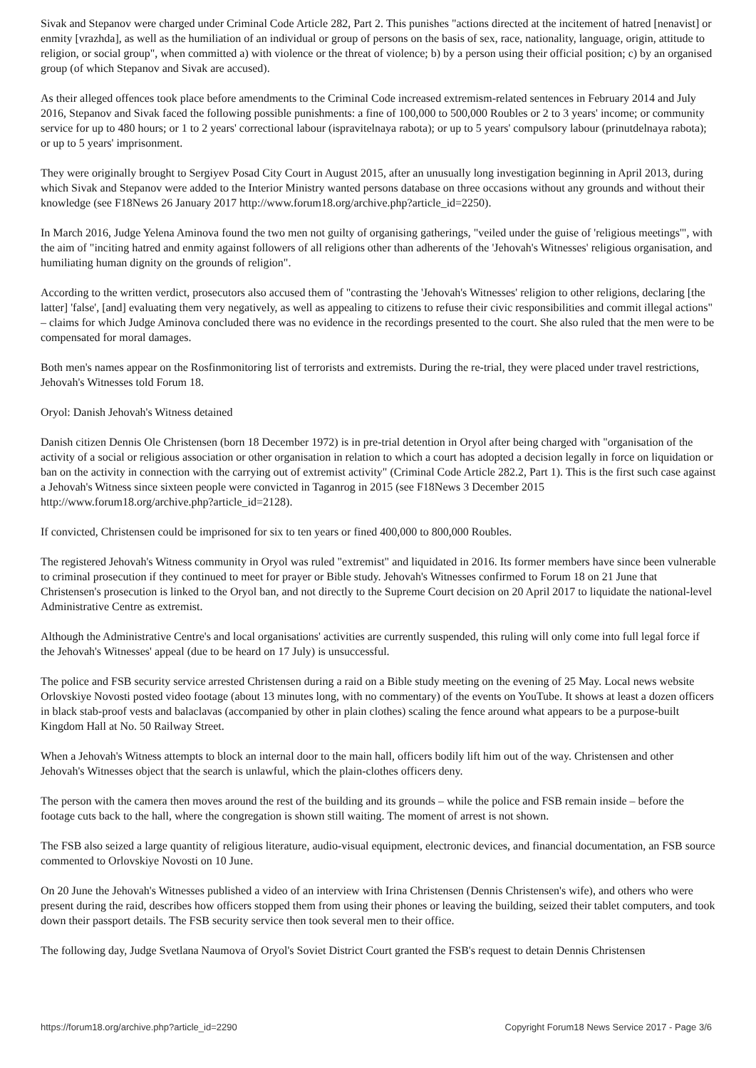Sivak and Stepanov were charged under Criminal Code Article 282, Part 2. This punishes "actions directed at the incitement of hatred [nenavist] or enmity [vrazhda], as well as the humiliation of an individual or group of persons on the basis of sex, race, nationality, language, origin, attitude to religion, or social group", when committed a) with violence or the threat of violence; b) by a person using their official position; c) by an organised group (of which Stepanov and Sivak are accused).
As their alleged offences took place before amendments to the Criminal Code increased extremism-related sentences in February 2014 and July 2016, Stepanov and Sivak faced the following possible punishments: a fine of 100,000 to 500,000 Roubles or 2 to 3 years' income; or community service for up to 480 hours; or 1 to 2 years' correctional labour (ispravitelnaya rabota); or up to 5 years' compulsory labour (prinutdelnaya rabota); or up to 5 years' imprisonment.
They were originally brought to Sergiyev Posad City Court in August 2015, after an unusually long investigation beginning in April 2013, during which Sivak and Stepanov were added to the Interior Ministry wanted persons database on three occasions without any grounds and without their knowledge (see F18News 26 January 2017 http://www.forum18.org/archive.php?article_id=2250).
In March 2016, Judge Yelena Aminova found the two men not guilty of organising gatherings, "veiled under the guise of 'religious meetings'", with the aim of "inciting hatred and enmity against followers of all religions other than adherents of the 'Jehovah's Witnesses' religious organisation, and humiliating human dignity on the grounds of religion".
According to the written verdict, prosecutors also accused them of "contrasting the 'Jehovah's Witnesses' religion to other religions, declaring [the latter] 'false', [and] evaluating them very negatively, as well as appealing to citizens to refuse their civic responsibilities and commit illegal actions" – claims for which Judge Aminova concluded there was no evidence in the recordings presented to the court. She also ruled that the men were to be compensated for moral damages.
Both men's names appear on the Rosfinmonitoring list of terrorists and extremists. During the re-trial, they were placed under travel restrictions, Jehovah's Witnesses told Forum 18.
Oryol: Danish Jehovah's Witness detained
Danish citizen Dennis Ole Christensen (born 18 December 1972) is in pre-trial detention in Oryol after being charged with "organisation of the activity of a social or religious association or other organisation in relation to which a court has adopted a decision legally in force on liquidation or ban on the activity in connection with the carrying out of extremist activity" (Criminal Code Article 282.2, Part 1). This is the first such case against a Jehovah's Witness since sixteen people were convicted in Taganrog in 2015 (see F18News 3 December 2015 http://www.forum18.org/archive.php?article_id=2128).
If convicted, Christensen could be imprisoned for six to ten years or fined 400,000 to 800,000 Roubles.
The registered Jehovah's Witness community in Oryol was ruled "extremist" and liquidated in 2016. Its former members have since been vulnerable to criminal prosecution if they continued to meet for prayer or Bible study. Jehovah's Witnesses confirmed to Forum 18 on 21 June that Christensen's prosecution is linked to the Oryol ban, and not directly to the Supreme Court decision on 20 April 2017 to liquidate the national-level Administrative Centre as extremist.
Although the Administrative Centre's and local organisations' activities are currently suspended, this ruling will only come into full legal force if the Jehovah's Witnesses' appeal (due to be heard on 17 July) is unsuccessful.
The police and FSB security service arrested Christensen during a raid on a Bible study meeting on the evening of 25 May. Local news website Orlovskiye Novosti posted video footage (about 13 minutes long, with no commentary) of the events on YouTube. It shows at least a dozen officers in black stab-proof vests and balaclavas (accompanied by other in plain clothes) scaling the fence around what appears to be a purpose-built Kingdom Hall at No. 50 Railway Street.
When a Jehovah's Witness attempts to block an internal door to the main hall, officers bodily lift him out of the way. Christensen and other Jehovah's Witnesses object that the search is unlawful, which the plain-clothes officers deny.
The person with the camera then moves around the rest of the building and its grounds – while the police and FSB remain inside – before the footage cuts back to the hall, where the congregation is shown still waiting. The moment of arrest is not shown.
The FSB also seized a large quantity of religious literature, audio-visual equipment, electronic devices, and financial documentation, an FSB source commented to Orlovskiye Novosti on 10 June.
On 20 June the Jehovah's Witnesses published a video of an interview with Irina Christensen (Dennis Christensen's wife), and others who were present during the raid, describes how officers stopped them from using their phones or leaving the building, seized their tablet computers, and took down their passport details. The FSB security service then took several men to their office.
The following day, Judge Svetlana Naumova of Oryol's Soviet District Court granted the FSB's request to detain Dennis Christensen
https://forum18.org/archive.php?article_id=2290 Copyright Forum18 News Service 2017 - Page 3/6